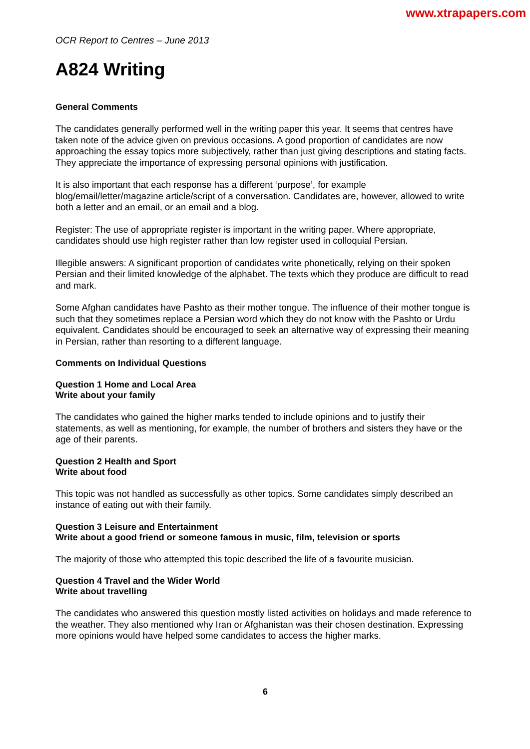www.xtrapapers.com
OCR Report to Centres – June 2013
A824 Writing
General Comments
The candidates generally performed well in the writing paper this year. It seems that centres have taken note of the advice given on previous occasions. A good proportion of candidates are now approaching the essay topics more subjectively, rather than just giving descriptions and stating facts. They appreciate the importance of expressing personal opinions with justification.
It is also important that each response has a different ‘purpose’, for example blog/email/letter/magazine article/script of a conversation. Candidates are, however, allowed to write both a letter and an email, or an email and a blog.
Register: The use of appropriate register is important in the writing paper. Where appropriate, candidates should use high register rather than low register used in colloquial Persian.
Illegible answers: A significant proportion of candidates write phonetically, relying on their spoken Persian and their limited knowledge of the alphabet. The texts which they produce are difficult to read and mark.
Some Afghan candidates have Pashto as their mother tongue. The influence of their mother tongue is such that they sometimes replace a Persian word which they do not know with the Pashto or Urdu equivalent. Candidates should be encouraged to seek an alternative way of expressing their meaning in Persian, rather than resorting to a different language.
Comments on Individual Questions
Question 1 Home and Local Area
Write about your family
The candidates who gained the higher marks tended to include opinions and to justify their statements, as well as mentioning, for example, the number of brothers and sisters they have or the age of their parents.
Question 2 Health and Sport
Write about food
This topic was not handled as successfully as other topics. Some candidates simply described an instance of eating out with their family.
Question 3 Leisure and Entertainment
Write about a good friend or someone famous in music, film, television or sports
The majority of those who attempted this topic described the life of a favourite musician.
Question 4 Travel and the Wider World
Write about travelling
The candidates who answered this question mostly listed activities on holidays and made reference to the weather. They also mentioned why Iran or Afghanistan was their chosen destination. Expressing more opinions would have helped some candidates to access the higher marks.
6